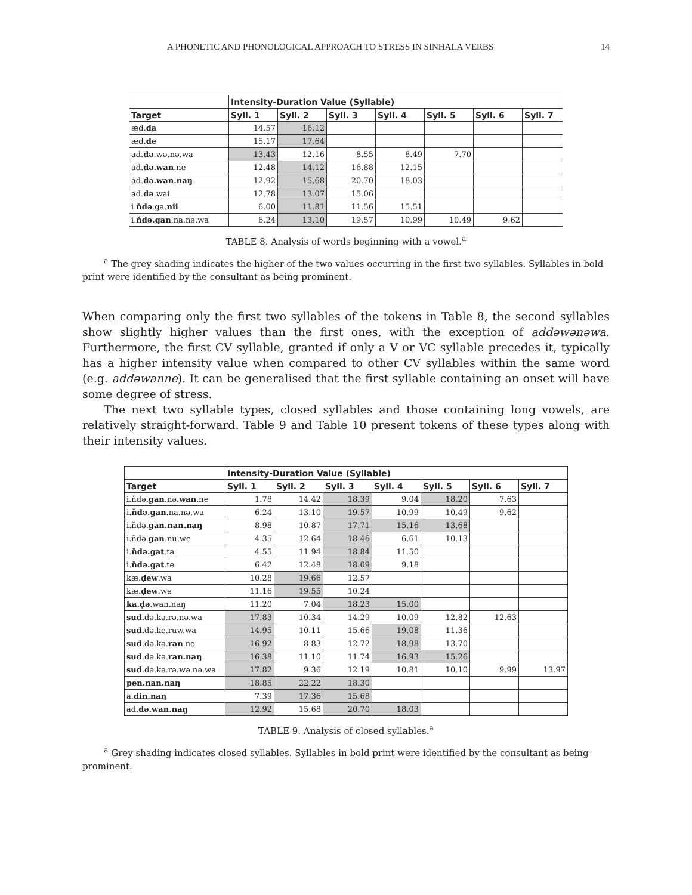A PHONETIC AND PHONOLOGICAL APPROACH TO STRESS IN SINHALA VERBS 14
| | Intensity-Duration Value (Syllable) | | | | | | |
| --- | --- | --- | --- | --- | --- | --- | --- |
| Target | Syll. 1 | Syll. 2 | Syll. 3 | Syll. 4 | Syll. 5 | Syll. 6 | Syll. 7 |
| æd. da | 14.57 | 16.12 | | | | | |
| æd. de | 15.17 | 17.64 | | | | | |
| ad. də .wə.nə.wa | 13.43 | 12.16 | 8.55 | 8.49 | 7.70 | | |
| ad. də.wan .ne | 12.48 | 14.12 | 16.88 | 12.15 | | | |
| ad. də.wan.naŋ | 12.92 | 15.68 | 20.70 | 18.03 | | | |
| ad. də .wai | 12.78 | 13.07 | 15.06 | | | | |
| i. ňdə .ga. nii | 6.00 | 11.81 | 11.56 | 15.51 | | | |
| i. ňdə.gan .na.nə.wa | 6.24 | 13.10 | 19.57 | 10.99 | 10.49 | 9.62 | |
TABLE 8. Analysis of words beginning with a vowel.<sup>a</sup>
<sup>a</sup> The grey shading indicates the higher of the two values occurring in the first two syllables. Syllables in bold print were identified by the consultant as being prominent.
When comparing only the first two syllables of the tokens in Table 8, the second syllables show slightly higher values than the first ones, with the exception of addəwənəwa. Furthermore, the first CV syllable, granted if only a V or VC syllable precedes it, typically has a higher intensity value when compared to other CV syllables within the same word (e.g. addəwanne). It can be generalised that the first syllable containing an onset will have some degree of stress.
The next two syllable types, closed syllables and those containing long vowels, are relatively straight-forward. Table 9 and Table 10 present tokens of these types along with their intensity values.
| | Intensity-Duration Value (Syllable) | | | | | | |
| --- | --- | --- | --- | --- | --- | --- | --- |
| Target | Syll. 1 | Syll. 2 | Syll. 3 | Syll. 4 | Syll. 5 | Syll. 6 | Syll. 7 |
| i.ňdə. gan .nə. wan .ne | 1.78 | 14.42 | 18.39 | 9.04 | 18.20 | 7.63 | |
| i. ňdə.gan .na.nə.wa | 6.24 | 13.10 | 19.57 | 10.99 | 10.49 | 9.62 | |
| i.ňdə. gan.nan.naŋ | 8.98 | 10.87 | 17.71 | 15.16 | 13.68 | | |
| i.ňdə. gan .nu.we | 4.35 | 12.64 | 18.46 | 6.61 | 10.13 | | |
| i. ňdə.gat .ta | 4.55 | 11.94 | 18.84 | 11.50 | | | |
| i. ňdə.gat .te | 6.42 | 12.48 | 18.09 | 9.18 | | | |
| kæ. ḍew .wa | 10.28 | 19.66 | 12.57 | | | | |
| kæ. ḍew .we | 11.16 | 19.55 | 10.24 | | | | |
| ka.ḍə .wan.naŋ | 11.20 | 7.04 | 18.23 | 15.00 | | | |
| sud .də.kə.rə.nə.wa | 17.83 | 10.34 | 14.29 | 10.09 | 12.82 | 12.63 | |
| sud .də.ke.ruw.wa | 14.95 | 10.11 | 15.66 | 19.08 | 11.36 | | |
| sud .də.kə. ran .ne | 16.92 | 8.83 | 12.72 | 18.98 | 13.70 | | |
| sud .də.kə. ran.naŋ | 16.38 | 11.10 | 11.74 | 16.93 | 15.26 | | |
| sud .də.kə.rə.wə.nə.wa | 17.82 | 9.36 | 12.19 | 10.81 | 10.10 | 9.99 | 13.97 |
| pen.nan.naŋ | 18.85 | 22.22 | 18.30 | | | | |
| a. din.naŋ | 7.39 | 17.36 | 15.68 | | | | |
| ad. də.wan.naŋ | 12.92 | 15.68 | 20.70 | 18.03 | | | |
TABLE 9. Analysis of closed syllables.<sup>a</sup>
<sup>a</sup> Grey shading indicates closed syllables. Syllables in bold print were identified by the consultant as being prominent.